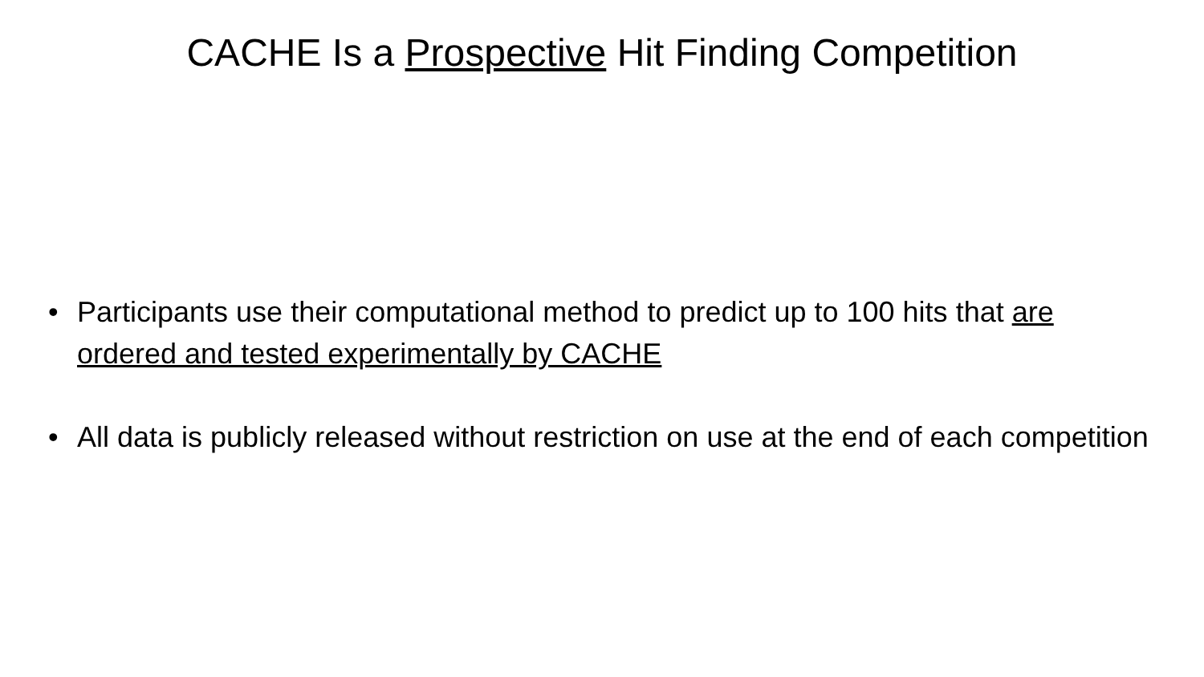CACHE Is a Prospective Hit Finding Competition
• Participants use their computational method to predict up to 100 hits that are ordered and tested experimentally by CACHE
• All data is publicly released without restriction on use at the end of each competition